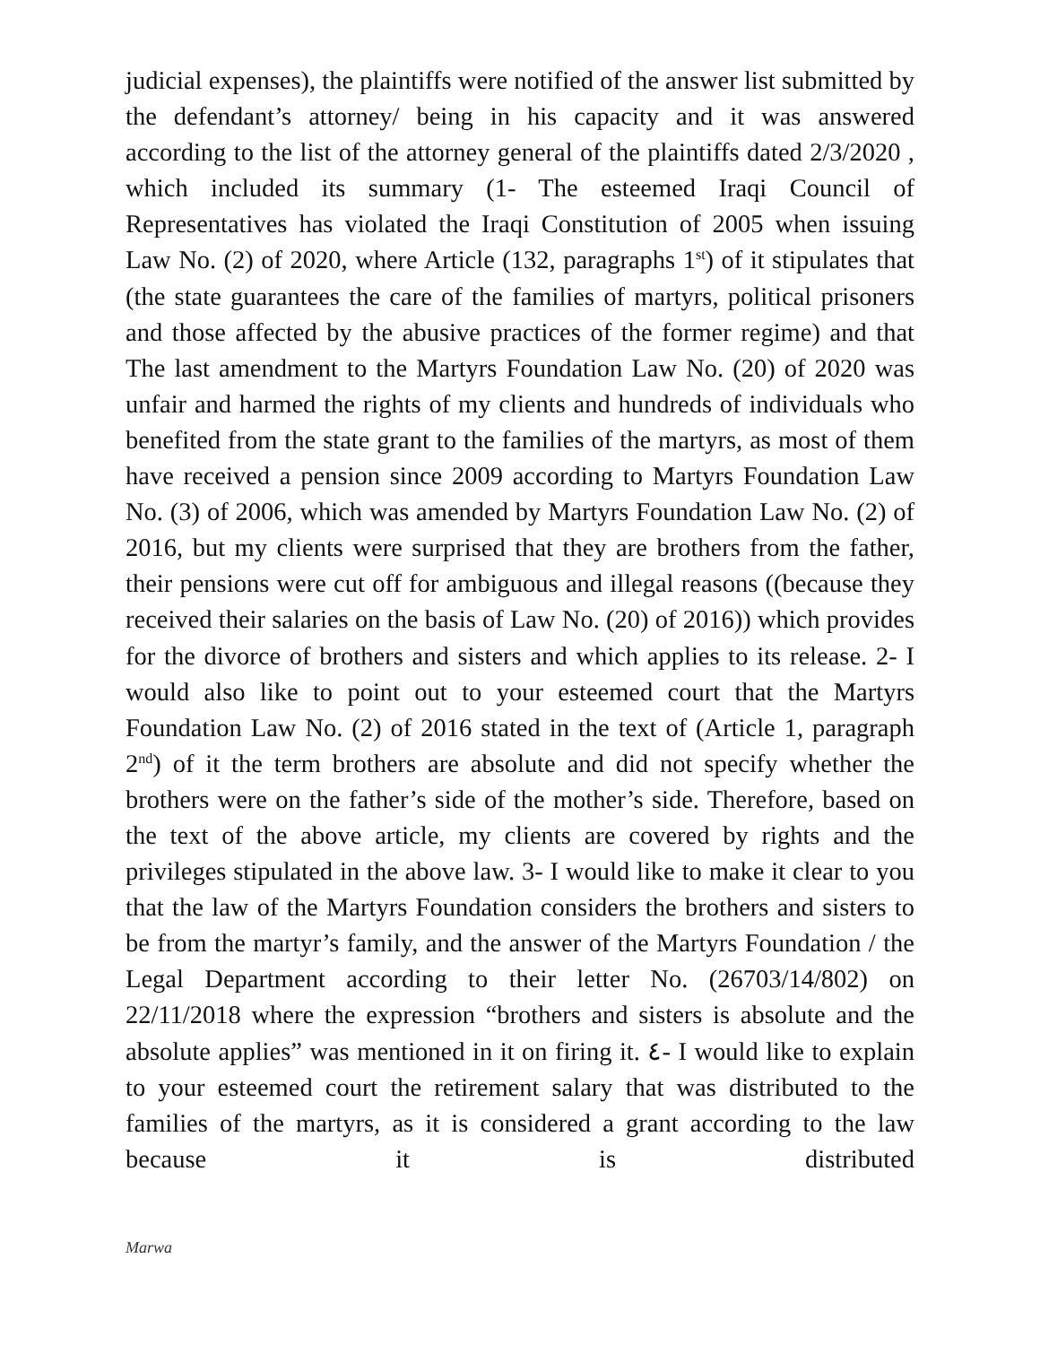judicial expenses), the plaintiffs were notified of the answer list submitted by the defendant’s attorney/ being in his capacity and it was answered according to the list of the attorney general of the plaintiffs dated 2/3/2020 , which included its summary (1- The esteemed Iraqi Council of Representatives has violated the Iraqi Constitution of 2005 when issuing Law No. (2) of 2020, where Article (132, paragraphs 1<sup>st</sup>) of it stipulates that (the state guarantees the care of the families of martyrs, political prisoners and those affected by the abusive practices of the former regime) and that The last amendment to the Martyrs Foundation Law No. (20) of 2020 was unfair and harmed the rights of my clients and hundreds of individuals who benefited from the state grant to the families of the martyrs, as most of them have received a pension since 2009 according to Martyrs Foundation Law No. (3) of 2006, which was amended by Martyrs Foundation Law No. (2) of 2016, but my clients were surprised that they are brothers from the father, their pensions were cut off for ambiguous and illegal reasons ((because they received their salaries on the basis of Law No. (20) of 2016)) which provides for the divorce of brothers and sisters and which applies to its release. 2- I would also like to point out to your esteemed court that the Martyrs Foundation Law No. (2) of 2016 stated in the text of (Article 1, paragraph 2<sup>nd</sup>) of it the term brothers are absolute and did not specify whether the brothers were on the father’s side of the mother’s side. Therefore, based on the text of the above article, my clients are covered by rights and the privileges stipulated in the above law. 3- I would like to make it clear to you that the law of the Martyrs Foundation considers the brothers and sisters to be from the martyr’s family, and the answer of the Martyrs Foundation / the Legal Department according to their letter No. (26703/14/802) on 22/11/2018 where the expression “brothers and sisters is absolute and the absolute applies” was mentioned in it on firing it. ٤- I would like to explain to your esteemed court the retirement salary that was distributed to the families of the martyrs, as it is considered a grant according to the law because it is distributed
Marwa